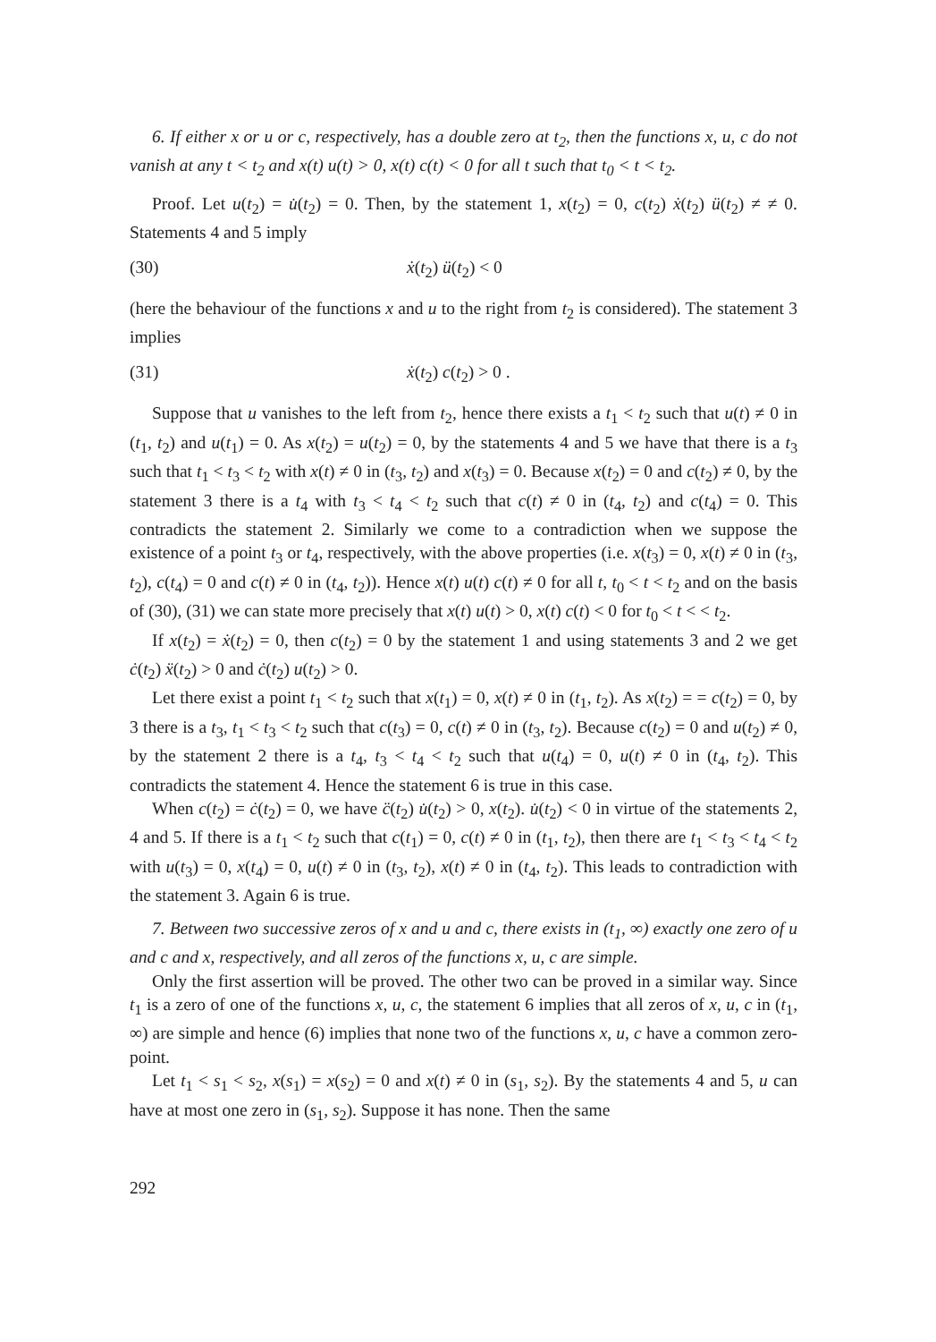6. If either x or u or c, respectively, has a double zero at t<sub>2</sub>, then the functions x, u, c do not vanish at any t < t<sub>2</sub> and x(t) u(t) > 0, x(t) c(t) < 0 for all t such that t<sub>0</sub> < t < t<sub>2</sub>.
Proof. Let u(t<sub>2</sub>) = u̇(t<sub>2</sub>) = 0. Then, by the statement 1, x(t<sub>2</sub>) = 0, c(t<sub>2</sub>) ẋ(t<sub>2</sub>) ü(t<sub>2</sub>) ≠ ≠ 0. Statements 4 and 5 imply
(30) ẋ(t<sub>2</sub>) ü(t<sub>2</sub>) < 0
(here the behaviour of the functions x and u to the right from t<sub>2</sub> is considered). The statement 3 implies
(31) ẋ(t<sub>2</sub>) c(t<sub>2</sub>) > 0 .
Suppose that u vanishes to the left from t<sub>2</sub>, hence there exists a t<sub>1</sub> < t<sub>2</sub> such that u(t) ≠ 0 in (t<sub>1</sub>, t<sub>2</sub>) and u(t<sub>1</sub>) = 0. As x(t<sub>2</sub>) = u(t<sub>2</sub>) = 0, by the statements 4 and 5 we have that there is a t<sub>3</sub> such that t<sub>1</sub> < t<sub>3</sub> < t<sub>2</sub> with x(t) ≠ 0 in (t<sub>3</sub>, t<sub>2</sub>) and x(t<sub>3</sub>) = 0. Because x(t<sub>2</sub>) = 0 and c(t<sub>2</sub>) ≠ 0, by the statement 3 there is a t<sub>4</sub> with t<sub>3</sub> < t<sub>4</sub> < t<sub>2</sub> such that c(t) ≠ 0 in (t<sub>4</sub>, t<sub>2</sub>) and c(t<sub>4</sub>) = 0. This contradicts the statement 2. Similarly we come to a contradiction when we suppose the existence of a point t<sub>3</sub> or t<sub>4</sub>, respectively, with the above properties (i.e. x(t<sub>3</sub>) = 0, x(t) ≠ 0 in (t<sub>3</sub>, t<sub>2</sub>), c(t<sub>4</sub>) = 0 and c(t) ≠ 0 in (t<sub>4</sub>, t<sub>2</sub>)). Hence x(t) u(t) c(t) ≠ 0 for all t, t<sub>0</sub> < t < t<sub>2</sub> and on the basis of (30), (31) we can state more precisely that x(t) u(t) > 0, x(t) c(t) < 0 for t<sub>0</sub> < t < < t<sub>2</sub>.
If x(t<sub>2</sub>) = ẋ(t<sub>2</sub>) = 0, then c(t<sub>2</sub>) = 0 by the statement 1 and using statements 3 and 2 we get ċ(t<sub>2</sub>) ẍ(t<sub>2</sub>) > 0 and ċ(t<sub>2</sub>) u(t<sub>2</sub>) > 0.
Let there exist a point t<sub>1</sub> < t<sub>2</sub> such that x(t<sub>1</sub>) = 0, x(t) ≠ 0 in (t<sub>1</sub>, t<sub>2</sub>). As x(t<sub>2</sub>) = = c(t<sub>2</sub>) = 0, by 3 there is a t<sub>3</sub>, t<sub>1</sub> < t<sub>3</sub> < t<sub>2</sub> such that c(t<sub>3</sub>) = 0, c(t) ≠ 0 in (t<sub>3</sub>, t<sub>2</sub>). Because c(t<sub>2</sub>) = 0 and u(t<sub>2</sub>) ≠ 0, by the statement 2 there is a t<sub>4</sub>, t<sub>3</sub> < t<sub>4</sub> < t<sub>2</sub> such that u(t<sub>4</sub>) = 0, u(t) ≠ 0 in (t<sub>4</sub>, t<sub>2</sub>). This contradicts the statement 4. Hence the statement 6 is true in this case.
When c(t<sub>2</sub>) = ċ(t<sub>2</sub>) = 0, we have c̈(t<sub>2</sub>) u̇(t<sub>2</sub>) > 0, x(t<sub>2</sub>). u̇(t<sub>2</sub>) < 0 in virtue of the statements 2, 4 and 5. If there is a t<sub>1</sub> < t<sub>2</sub> such that c(t<sub>1</sub>) = 0, c(t) ≠ 0 in (t<sub>1</sub>, t<sub>2</sub>), then there are t<sub>1</sub> < t<sub>3</sub> < t<sub>4</sub> < t<sub>2</sub> with u(t<sub>3</sub>) = 0, x(t<sub>4</sub>) = 0, u(t) ≠ 0 in (t<sub>3</sub>, t<sub>2</sub>), x(t) ≠ 0 in (t<sub>4</sub>, t<sub>2</sub>). This leads to contradiction with the statement 3. Again 6 is true.
7. Between two successive zeros of x and u and c, there exists in (t<sub>1</sub>, ∞) exactly one zero of u and c and x, respectively, and all zeros of the functions x, u, c are simple.
Only the first assertion will be proved. The other two can be proved in a similar way. Since t<sub>1</sub> is a zero of one of the functions x, u, c, the statement 6 implies that all zeros of x, u, c in (t<sub>1</sub>, ∞) are simple and hence (6) implies that none two of the functions x, u, c have a common zero-point.
Let t<sub>1</sub> < s<sub>1</sub> < s<sub>2</sub>, x(s<sub>1</sub>) = x(s<sub>2</sub>) = 0 and x(t) ≠ 0 in (s<sub>1</sub>, s<sub>2</sub>). By the statements 4 and 5, u can have at most one zero in (s<sub>1</sub>, s<sub>2</sub>). Suppose it has none. Then the same
292